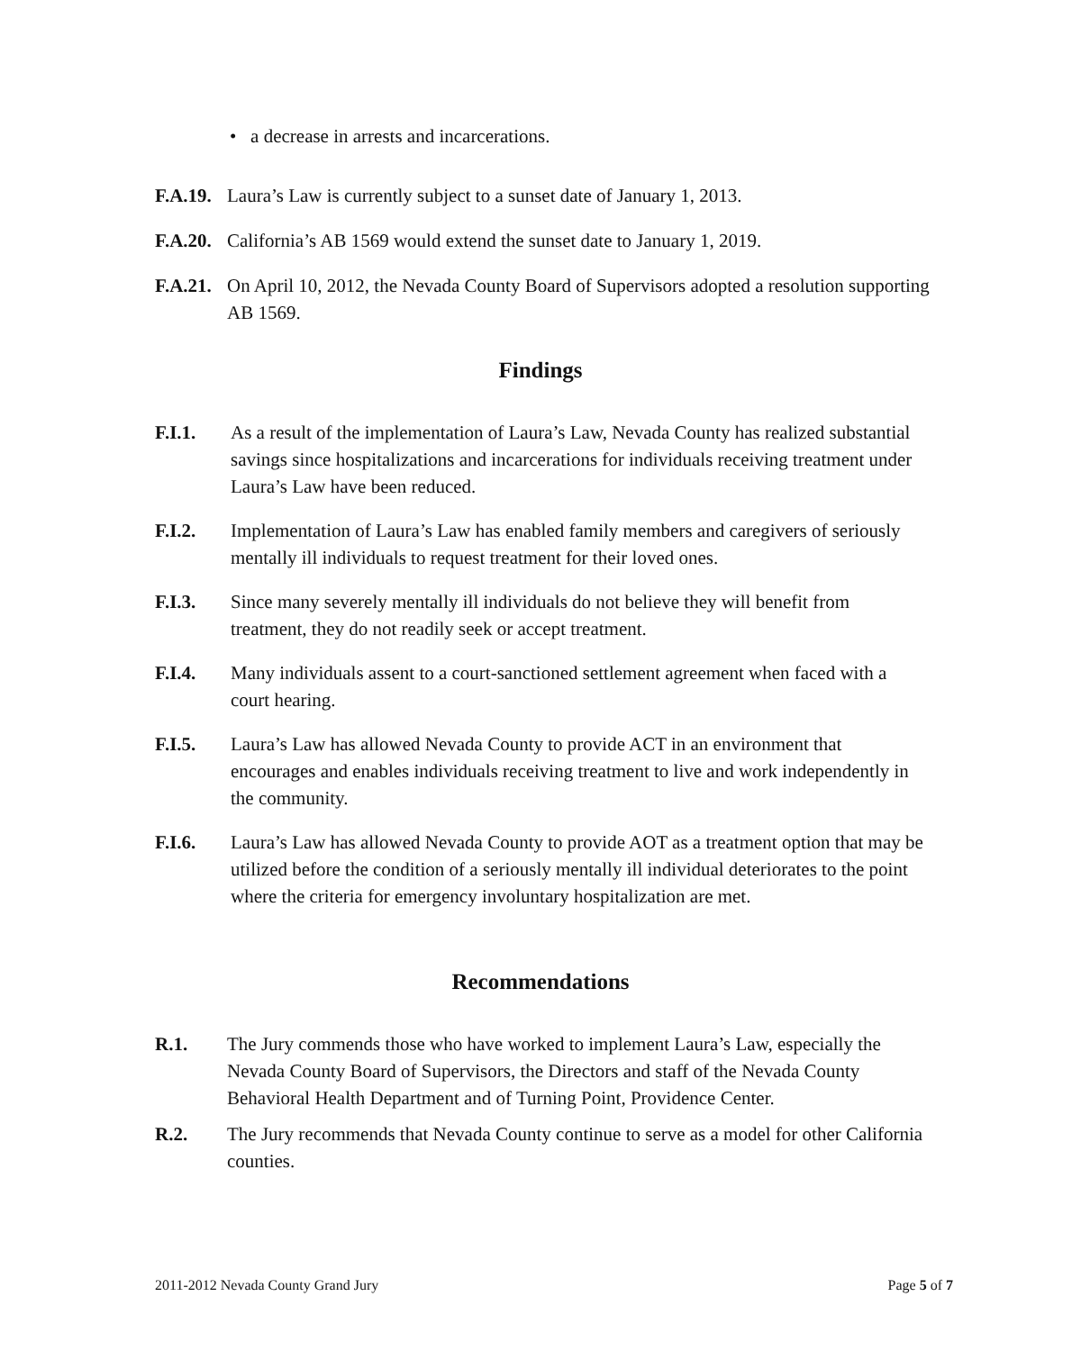• a decrease in arrests and incarcerations.
F.A.19. Laura’s Law is currently subject to a sunset date of January 1, 2013.
F.A.20. California’s AB 1569 would extend the sunset date to January 1, 2019.
F.A.21. On April 10, 2012, the Nevada County Board of Supervisors adopted a resolution supporting AB 1569.
Findings
F.I.1. As a result of the implementation of Laura’s Law, Nevada County has realized substantial savings since hospitalizations and incarcerations for individuals receiving treatment under Laura’s Law have been reduced.
F.I.2. Implementation of Laura’s Law has enabled family members and caregivers of seriously mentally ill individuals to request treatment for their loved ones.
F.I.3. Since many severely mentally ill individuals do not believe they will benefit from treatment, they do not readily seek or accept treatment.
F.I.4. Many individuals assent to a court-sanctioned settlement agreement when faced with a court hearing.
F.I.5. Laura’s Law has allowed Nevada County to provide ACT in an environment that encourages and enables individuals receiving treatment to live and work independently in the community.
F.I.6. Laura’s Law has allowed Nevada County to provide AOT as a treatment option that may be utilized before the condition of a seriously mentally ill individual deteriorates to the point where the criteria for emergency involuntary hospitalization are met.
Recommendations
R.1. The Jury commends those who have worked to implement Laura’s Law, especially the Nevada County Board of Supervisors, the Directors and staff of the Nevada County Behavioral Health Department and of Turning Point, Providence Center.
R.2. The Jury recommends that Nevada County continue to serve as a model for other California counties.
2011-2012 Nevada County Grand Jury Page 5 of 7